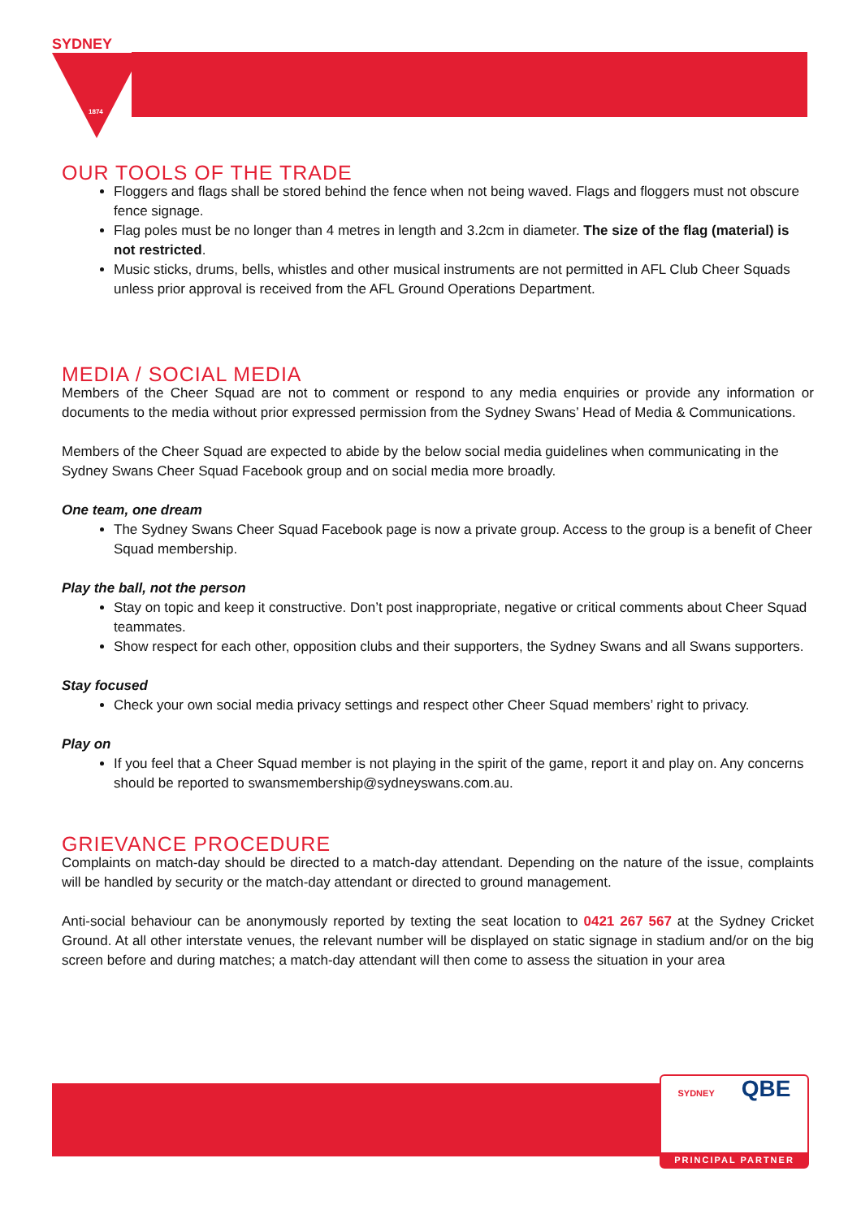SYDNEY
1874
OUR TOOLS OF THE TRADE
Floggers and flags shall be stored behind the fence when not being waved. Flags and floggers must not obscure fence signage.
Flag poles must be no longer than 4 metres in length and 3.2cm in diameter. The size of the flag (material) is not restricted.
Music sticks, drums, bells, whistles and other musical instruments are not permitted in AFL Club Cheer Squads unless prior approval is received from the AFL Ground Operations Department.
MEDIA / SOCIAL MEDIA
Members of the Cheer Squad are not to comment or respond to any media enquiries or provide any information or documents to the media without prior expressed permission from the Sydney Swans’ Head of Media & Communications.
Members of the Cheer Squad are expected to abide by the below social media guidelines when communicating in the Sydney Swans Cheer Squad Facebook group and on social media more broadly.
One team, one dream
The Sydney Swans Cheer Squad Facebook page is now a private group. Access to the group is a benefit of Cheer Squad membership.
Play the ball, not the person
Stay on topic and keep it constructive. Don’t post inappropriate, negative or critical comments about Cheer Squad teammates.
Show respect for each other, opposition clubs and their supporters, the Sydney Swans and all Swans supporters.
Stay focused
Check your own social media privacy settings and respect other Cheer Squad members’ right to privacy.
Play on
If you feel that a Cheer Squad member is not playing in the spirit of the game, report it and play on. Any concerns should be reported to swansmembership@sydneyswans.com.au.
GRIEVANCE PROCEDURE
Complaints on match-day should be directed to a match-day attendant. Depending on the nature of the issue, complaints will be handled by security or the match-day attendant or directed to ground management.
Anti-social behaviour can be anonymously reported by texting the seat location to 0421 267 567 at the Sydney Cricket Ground. At all other interstate venues, the relevant number will be displayed on static signage in stadium and/or on the big screen before and during matches; a match-day attendant will then come to assess the situation in your area
SYDNEY QBE
PRINCIPAL PARTNER